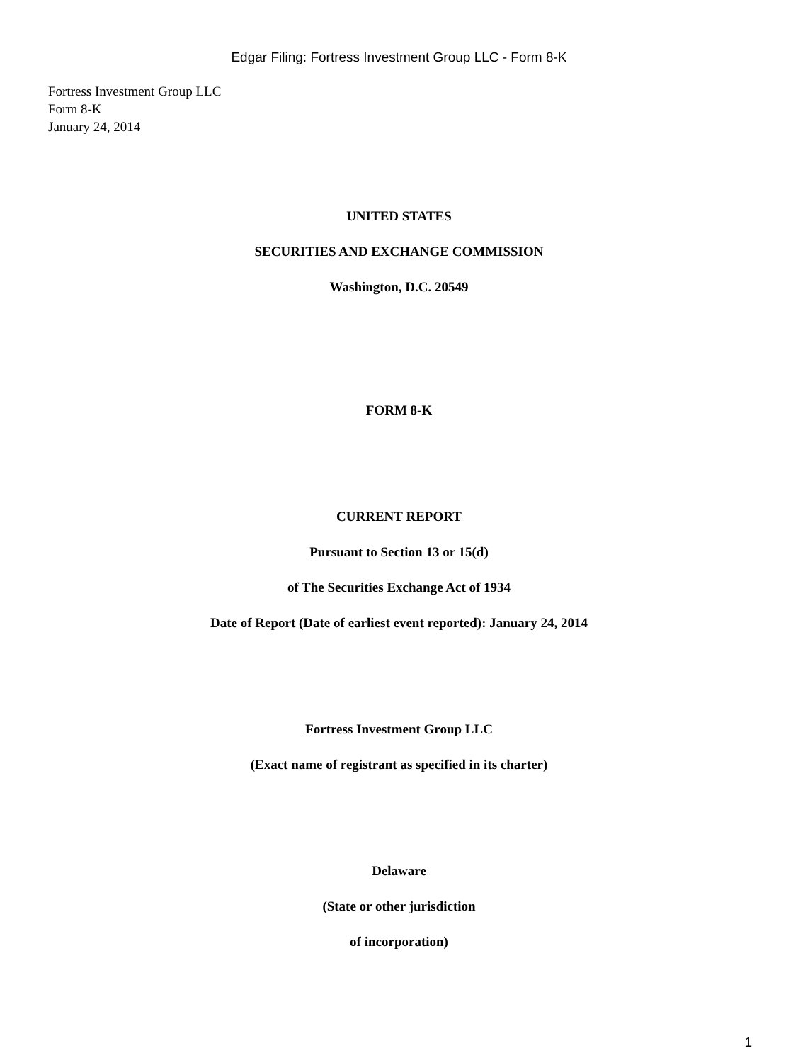Edgar Filing: Fortress Investment Group LLC - Form 8-K
Fortress Investment Group LLC
Form 8-K
January 24, 2014
UNITED STATES
SECURITIES AND EXCHANGE COMMISSION
Washington, D.C. 20549
FORM 8-K
CURRENT REPORT
Pursuant to Section 13 or 15(d)
of The Securities Exchange Act of 1934
Date of Report (Date of earliest event reported): January 24, 2014
Fortress Investment Group LLC
(Exact name of registrant as specified in its charter)
Delaware
(State or other jurisdiction
of incorporation)
1